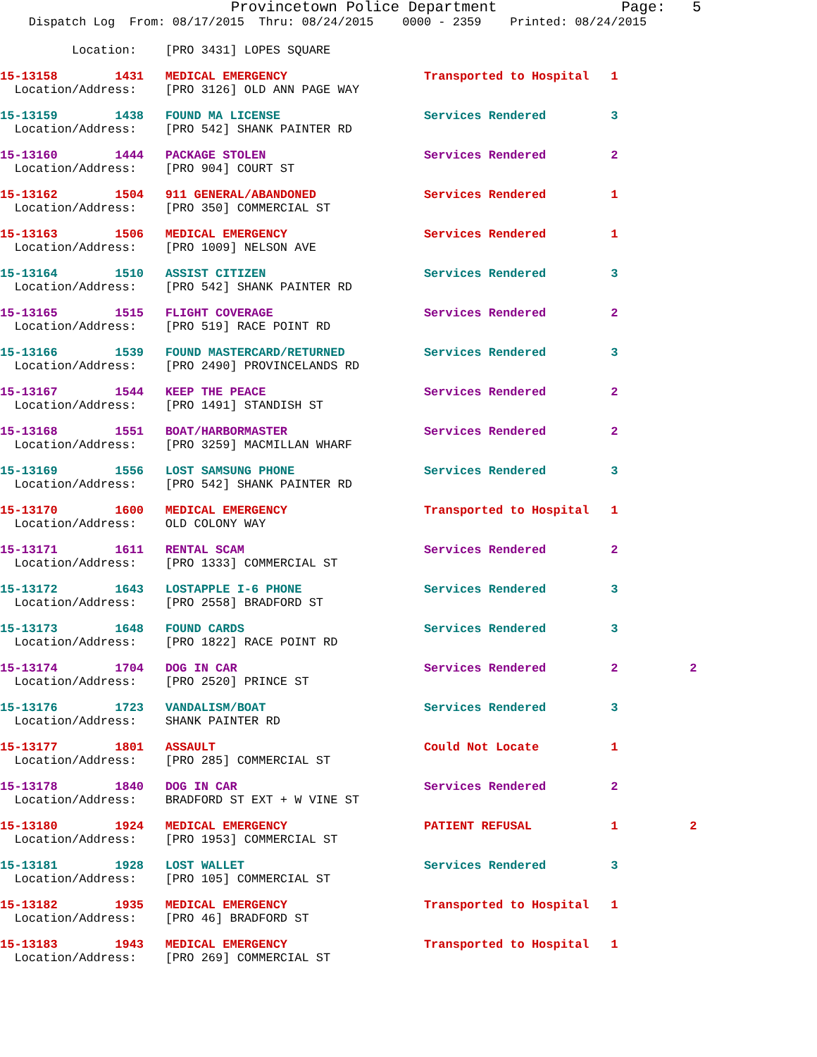Provincetown Police Department              Page:   5
    Dispatch Log  From: 08/17/2015  Thru: 08/24/2015    0000 - 2359    Printed: 08/24/2015
          Location:    [PRO 3431] LOPES SQUARE
15-13158        1431   MEDICAL EMERGENCY                   Transported to Hospital   1
  Location/Address:    [PRO 3126] OLD ANN PAGE WAY
15-13159        1438   FOUND MA LICENSE                    Services Rendered         3
  Location/Address:    [PRO 542] SHANK PAINTER RD
15-13160        1444   PACKAGE STOLEN                      Services Rendered         2
  Location/Address:    [PRO 904] COURT ST
15-13162        1504   911 GENERAL/ABANDONED               Services Rendered         1
  Location/Address:    [PRO 350] COMMERCIAL ST
15-13163        1506   MEDICAL EMERGENCY                   Services Rendered         1
  Location/Address:    [PRO 1009] NELSON AVE
15-13164        1510   ASSIST CITIZEN                      Services Rendered         3
  Location/Address:    [PRO 542] SHANK PAINTER RD
15-13165        1515   FLIGHT COVERAGE                     Services Rendered         2
  Location/Address:    [PRO 519] RACE POINT RD
15-13166        1539   FOUND MASTERCARD/RETURNED           Services Rendered         3
  Location/Address:    [PRO 2490] PROVINCELANDS RD
15-13167        1544   KEEP THE PEACE                      Services Rendered         2
  Location/Address:    [PRO 1491] STANDISH ST
15-13168        1551   BOAT/HARBORMASTER                   Services Rendered         2
  Location/Address:    [PRO 3259] MACMILLAN WHARF
15-13169        1556   LOST SAMSUNG PHONE                  Services Rendered         3
  Location/Address:    [PRO 542] SHANK PAINTER RD
15-13170        1600   MEDICAL EMERGENCY                   Transported to Hospital   1
  Location/Address:    OLD COLONY WAY
15-13171        1611   RENTAL SCAM                         Services Rendered         2
  Location/Address:    [PRO 1333] COMMERCIAL ST
15-13172        1643   LOSTAPPLE I-6 PHONE                 Services Rendered         3
  Location/Address:    [PRO 2558] BRADFORD ST
15-13173        1648   FOUND CARDS                         Services Rendered         3
  Location/Address:    [PRO 1822] RACE POINT RD
15-13174        1704   DOG IN CAR                          Services Rendered         2          2
  Location/Address:    [PRO 2520] PRINCE ST
15-13176        1723   VANDALISM/BOAT                      Services Rendered         3
  Location/Address:    SHANK PAINTER RD
15-13177        1801   ASSAULT                             Could Not Locate          1
  Location/Address:    [PRO 285] COMMERCIAL ST
15-13178        1840   DOG IN CAR                          Services Rendered         2
  Location/Address:    BRADFORD ST EXT + W VINE ST
15-13180        1924   MEDICAL EMERGENCY                   PATIENT REFUSAL           1          2
  Location/Address:    [PRO 1953] COMMERCIAL ST
15-13181        1928   LOST WALLET                         Services Rendered         3
  Location/Address:    [PRO 105] COMMERCIAL ST
15-13182        1935   MEDICAL EMERGENCY                   Transported to Hospital   1
  Location/Address:    [PRO 46] BRADFORD ST
15-13183        1943   MEDICAL EMERGENCY                   Transported to Hospital   1
  Location/Address:    [PRO 269] COMMERCIAL ST